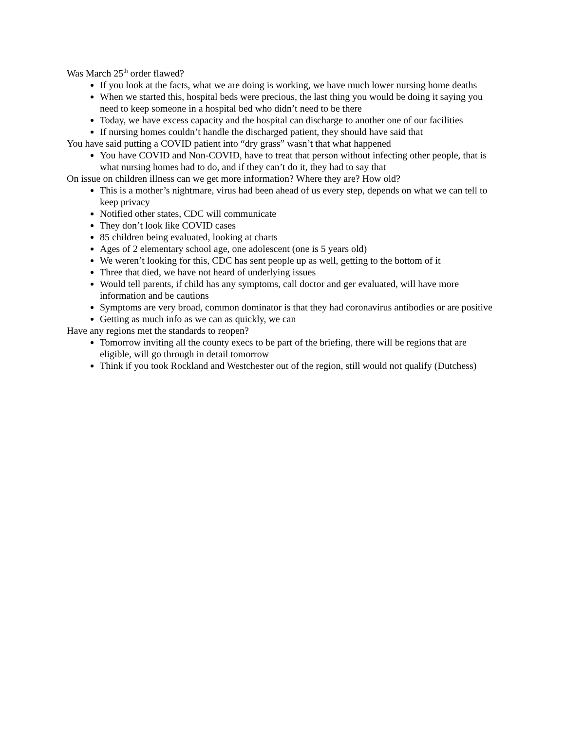Was March 25<sup>th</sup> order flawed?
If you look at the facts, what we are doing is working, we have much lower nursing home deaths
When we started this, hospital beds were precious, the last thing you would be doing it saying you need to keep someone in a hospital bed who didn’t need to be there
Today, we have excess capacity and the hospital can discharge to another one of our facilities
If nursing homes couldn’t handle the discharged patient, they should have said that
You have said putting a COVID patient into “dry grass” wasn’t that what happened
You have COVID and Non-COVID, have to treat that person without infecting other people, that is what nursing homes had to do, and if they can’t do it, they had to say that
On issue on children illness can we get more information? Where they are? How old?
This is a mother’s nightmare, virus had been ahead of us every step, depends on what we can tell to keep privacy
Notified other states, CDC will communicate
They don’t look like COVID cases
85 children being evaluated, looking at charts
Ages of 2 elementary school age, one adolescent (one is 5 years old)
We weren’t looking for this, CDC has sent people up as well, getting to the bottom of it
Three that died, we have not heard of underlying issues
Would tell parents, if child has any symptoms, call doctor and ger evaluated, will have more information and be cautions
Symptoms are very broad, common dominator is that they had coronavirus antibodies or are positive
Getting as much info as we can as quickly, we can
Have any regions met the standards to reopen?
Tomorrow inviting all the county execs to be part of the briefing, there will be regions that are eligible, will go through in detail tomorrow
Think if you took Rockland and Westchester out of the region, still would not qualify (Dutchess)